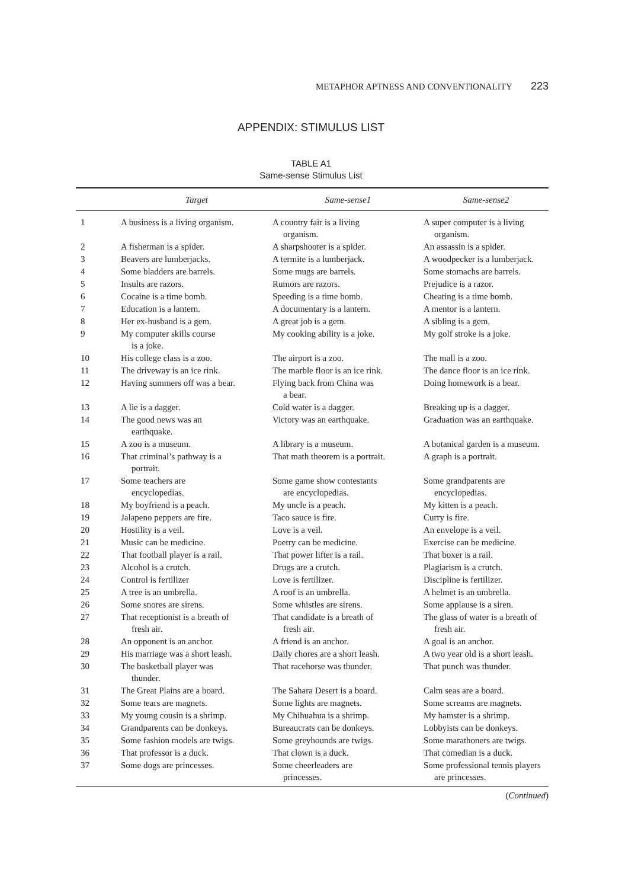METAPHOR APTNESS AND CONVENTIONALITY 223
APPENDIX: STIMULUS LIST
TABLE A1
Same-sense Stimulus List
| | Target | Same-sense1 | Same-sense2 |
| --- | --- | --- | --- |
| 1 | A business is a living organism. | A country fair is a living organism. | A super computer is a living organism. |
| 2 | A fisherman is a spider. | A sharpshooter is a spider. | An assassin is a spider. |
| 3 | Beavers are lumberjacks. | A termite is a lumberjack. | A woodpecker is a lumberjack. |
| 4 | Some bladders are barrels. | Some mugs are barrels. | Some stomachs are barrels. |
| 5 | Insults are razors. | Rumors are razors. | Prejudice is a razor. |
| 6 | Cocaine is a time bomb. | Speeding is a time bomb. | Cheating is a time bomb. |
| 7 | Education is a lantern. | A documentary is a lantern. | A mentor is a lantern. |
| 8 | Her ex-husband is a gem. | A great job is a gem. | A sibling is a gem. |
| 9 | My computer skills course is a joke. | My cooking ability is a joke. | My golf stroke is a joke. |
| 10 | His college class is a zoo. | The airport is a zoo. | The mall is a zoo. |
| 11 | The driveway is an ice rink. | The marble floor is an ice rink. | The dance floor is an ice rink. |
| 12 | Having summers off was a bear. | Flying back from China was a bear. | Doing homework is a bear. |
| 13 | A lie is a dagger. | Cold water is a dagger. | Breaking up is a dagger. |
| 14 | The good news was an earthquake. | Victory was an earthquake. | Graduation was an earthquake. |
| 15 | A zoo is a museum. | A library is a museum. | A botanical garden is a museum. |
| 16 | That criminal’s pathway is a portrait. | That math theorem is a portrait. | A graph is a portrait. |
| 17 | Some teachers are encyclopedias. | Some game show contestants are encyclopedias. | Some grandparents are encyclopedias. |
| 18 | My boyfriend is a peach. | My uncle is a peach. | My kitten is a peach. |
| 19 | Jalapeno peppers are fire. | Taco sauce is fire. | Curry is fire. |
| 20 | Hostility is a veil. | Love is a veil. | An envelope is a veil. |
| 21 | Music can be medicine. | Poetry can be medicine. | Exercise can be medicine. |
| 22 | That football player is a rail. | That power lifter is a rail. | That boxer is a rail. |
| 23 | Alcohol is a crutch. | Drugs are a crutch. | Plagiarism is a crutch. |
| 24 | Control is fertilizer | Love is fertilizer. | Discipline is fertilizer. |
| 25 | A tree is an umbrella. | A roof is an umbrella. | A helmet is an umbrella. |
| 26 | Some snores are sirens. | Some whistles are sirens. | Some applause is a siren. |
| 27 | That receptionist is a breath of fresh air. | That candidate is a breath of fresh air. | The glass of water is a breath of fresh air. |
| 28 | An opponent is an anchor. | A friend is an anchor. | A goal is an anchor. |
| 29 | His marriage was a short leash. | Daily chores are a short leash. | A two year old is a short leash. |
| 30 | The basketball player was thunder. | That racehorse was thunder. | That punch was thunder. |
| 31 | The Great Plains are a board. | The Sahara Desert is a board. | Calm seas are a board. |
| 32 | Some tears are magnets. | Some lights are magnets. | Some screams are magnets. |
| 33 | My young cousin is a shrimp. | My Chihuahua is a shrimp. | My hamster is a shrimp. |
| 34 | Grandparents can be donkeys. | Bureaucrats can be donkeys. | Lobbyists can be donkeys. |
| 35 | Some fashion models are twigs. | Some greyhounds are twigs. | Some marathoners are twigs. |
| 36 | That professor is a duck. | That clown is a duck. | That comedian is a duck. |
| 37 | Some dogs are princesses. | Some cheerleaders are princesses. | Some professional tennis players are princesses. |
(Continued)